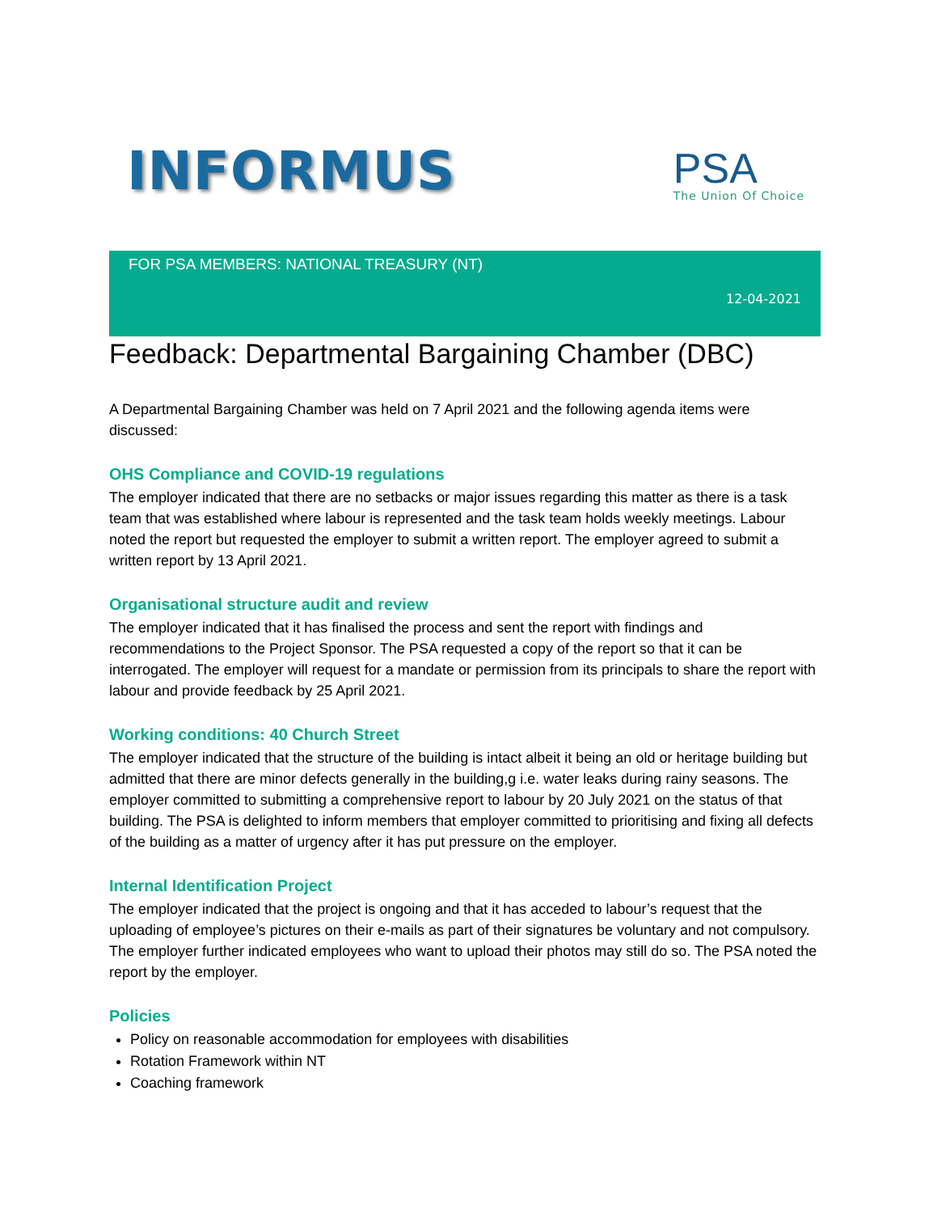INFORMUS
PSA
The Union Of Choice
FOR PSA MEMBERS: NATIONAL TREASURY (NT)
12-04-2021
Feedback: Departmental Bargaining Chamber (DBC)
A Departmental Bargaining Chamber was held on 7 April 2021 and the following agenda items were discussed:
OHS Compliance and COVID-19 regulations
The employer indicated that there are no setbacks or major issues regarding this matter as there is a task team that was established where labour is represented and the task team holds weekly meetings. Labour noted the report but requested the employer to submit a written report. The employer agreed to submit a written report by 13 April 2021.
Organisational structure audit and review
The employer indicated that it has finalised the process and sent the report with findings and recommendations to the Project Sponsor. The PSA requested a copy of the report so that it can be interrogated. The employer will request for a mandate or permission from its principals to share the report with labour and provide feedback by 25 April 2021.
Working conditions: 40 Church Street
The employer indicated that the structure of the building is intact albeit it being an old or heritage building but admitted that there are minor defects generally in the building,g i.e. water leaks during rainy seasons. The employer committed to submitting a comprehensive report to labour by 20 July 2021 on the status of that building. The PSA is delighted to inform members that employer committed to prioritising and fixing all defects of the building as a matter of urgency after it has put pressure on the employer.
Internal Identification Project
The employer indicated that the project is ongoing and that it has acceded to labour’s request that the uploading of employee’s pictures on their e-mails as part of their signatures be voluntary and not compulsory. The employer further indicated employees who want to upload their photos may still do so. The PSA noted the report by the employer.
Policies
Policy on reasonable accommodation for employees with disabilities
Rotation Framework within NT
Coaching framework